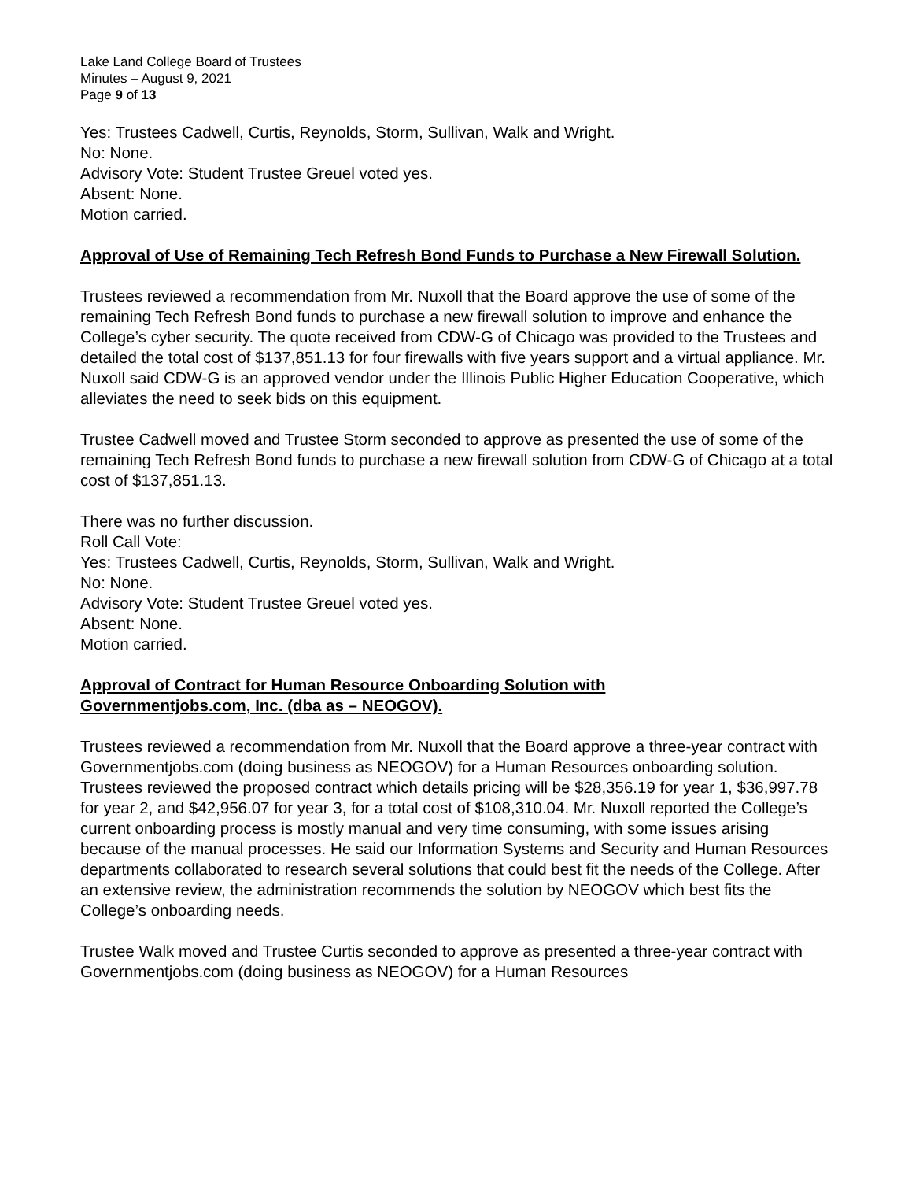Lake Land College Board of Trustees
Minutes – August 9, 2021
Page 9 of 13
Yes: Trustees Cadwell, Curtis, Reynolds, Storm, Sullivan, Walk and Wright.
No: None.
Advisory Vote: Student Trustee Greuel voted yes.
Absent: None.
Motion carried.
Approval of Use of Remaining Tech Refresh Bond Funds to Purchase a New Firewall Solution.
Trustees reviewed a recommendation from Mr. Nuxoll that the Board approve the use of some of the remaining Tech Refresh Bond funds to purchase a new firewall solution to improve and enhance the College’s cyber security. The quote received from CDW-G of Chicago was provided to the Trustees and detailed the total cost of $137,851.13 for four firewalls with five years support and a virtual appliance. Mr. Nuxoll said CDW-G is an approved vendor under the Illinois Public Higher Education Cooperative, which alleviates the need to seek bids on this equipment.
Trustee Cadwell moved and Trustee Storm seconded to approve as presented the use of some of the remaining Tech Refresh Bond funds to purchase a new firewall solution from CDW-G of Chicago at a total cost of $137,851.13.
There was no further discussion.
Roll Call Vote:
Yes: Trustees Cadwell, Curtis, Reynolds, Storm, Sullivan, Walk and Wright.
No: None.
Advisory Vote: Student Trustee Greuel voted yes.
Absent: None.
Motion carried.
Approval of Contract for Human Resource Onboarding Solution with
Governmentjobs.com, Inc. (dba as – NEOGOV).
Trustees reviewed a recommendation from Mr. Nuxoll that the Board approve a three-year contract with Governmentjobs.com (doing business as NEOGOV) for a Human Resources onboarding solution. Trustees reviewed the proposed contract which details pricing will be $28,356.19 for year 1, $36,997.78 for year 2, and $42,956.07 for year 3, for a total cost of $108,310.04. Mr. Nuxoll reported the College’s current onboarding process is mostly manual and very time consuming, with some issues arising because of the manual processes. He said our Information Systems and Security and Human Resources departments collaborated to research several solutions that could best fit the needs of the College. After an extensive review, the administration recommends the solution by NEOGOV which best fits the College’s onboarding needs.
Trustee Walk moved and Trustee Curtis seconded to approve as presented a three-year contract with Governmentjobs.com (doing business as NEOGOV) for a Human Resources